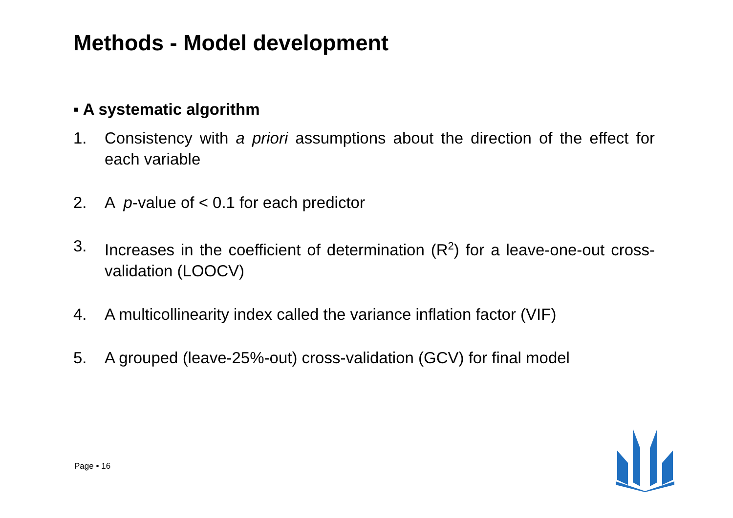Methods - Model development
▪ A systematic algorithm
1. Consistency with a priori assumptions about the direction of the effect for each variable
2. A p-value of < 0.1 for each predictor
3. Increases in the coefficient of determination (R<sup>2</sup>) for a leave-one-out cross-validation (LOOCV)
4. A multicollinearity index called the variance inflation factor (VIF)
5. A grouped (leave-25%-out) cross-validation (GCV) for final model
Page ▪ 16